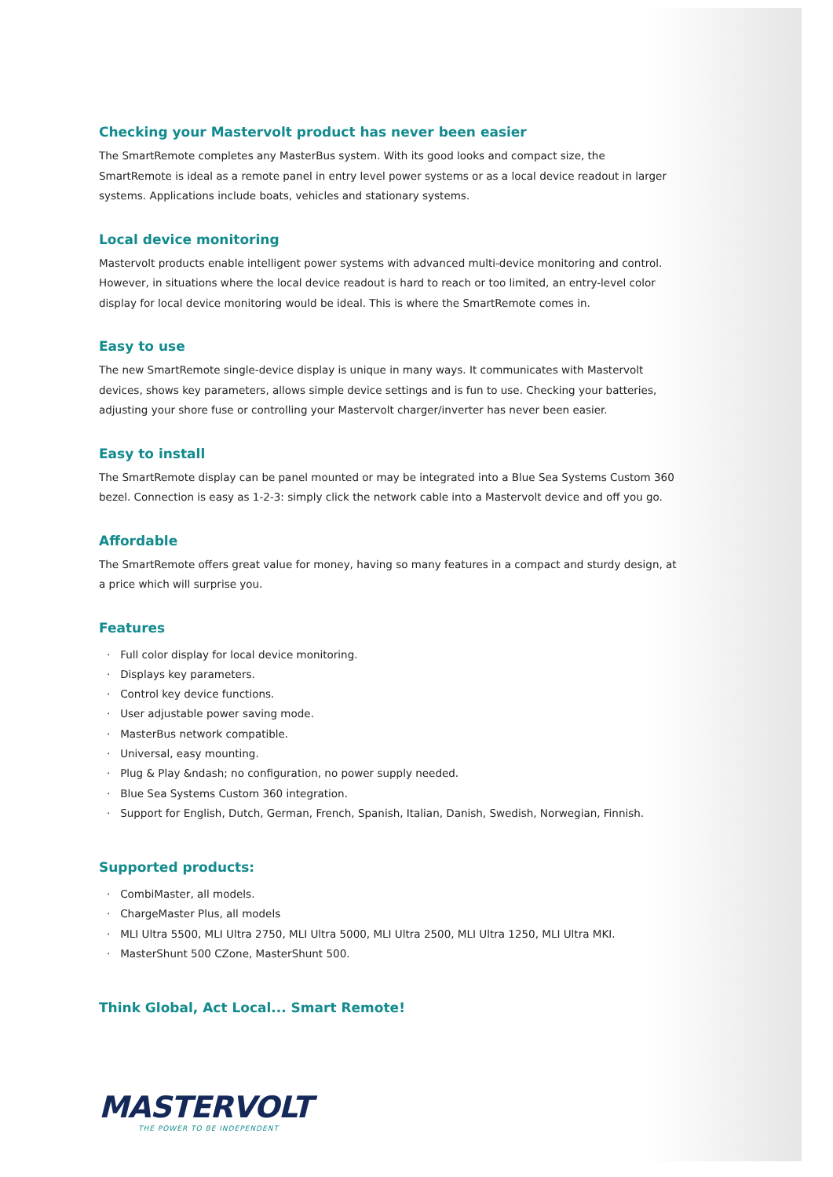Checking your Mastervolt product has never been easier
The SmartRemote completes any MasterBus system. With its good looks and compact size, the SmartRemote is ideal as a remote panel in entry level power systems or as a local device readout in larger systems. Applications include boats, vehicles and stationary systems.
Local device monitoring
Mastervolt products enable intelligent power systems with advanced multi-device monitoring and control. However, in situations where the local device readout is hard to reach or too limited, an entry-level color display for local device monitoring would be ideal. This is where the SmartRemote comes in.
Easy to use
The new SmartRemote single-device display is unique in many ways. It communicates with Mastervolt devices, shows key parameters, allows simple device settings and is fun to use. Checking your batteries, adjusting your shore fuse or controlling your Mastervolt charger/inverter has never been easier.
Easy to install
The SmartRemote display can be panel mounted or may be integrated into a Blue Sea Systems Custom 360 bezel. Connection is easy as 1-2-3: simply click the network cable into a Mastervolt device and off you go.
Affordable
The SmartRemote offers great value for money, having so many features in a compact and sturdy design, at a price which will surprise you.
Features
· Full color display for local device monitoring.
· Displays key parameters.
· Control key device functions.
· User adjustable power saving mode.
· MasterBus network compatible.
· Universal, easy mounting.
· Plug & Play &ndash; no configuration, no power supply needed.
· Blue Sea Systems Custom 360 integration.
· Support for English, Dutch, German, French, Spanish, Italian, Danish, Swedish, Norwegian, Finnish.
Supported products:
· CombiMaster, all models.
· ChargeMaster Plus, all models
· MLI Ultra 5500, MLI Ultra 2750, MLI Ultra 5000, MLI Ultra 2500, MLI Ultra 1250, MLI Ultra MKI.
· MasterShunt 500 CZone, MasterShunt 500.
Think Global, Act Local... Smart Remote!
MASTERVOLT
THE POWER TO BE INDEPENDENT